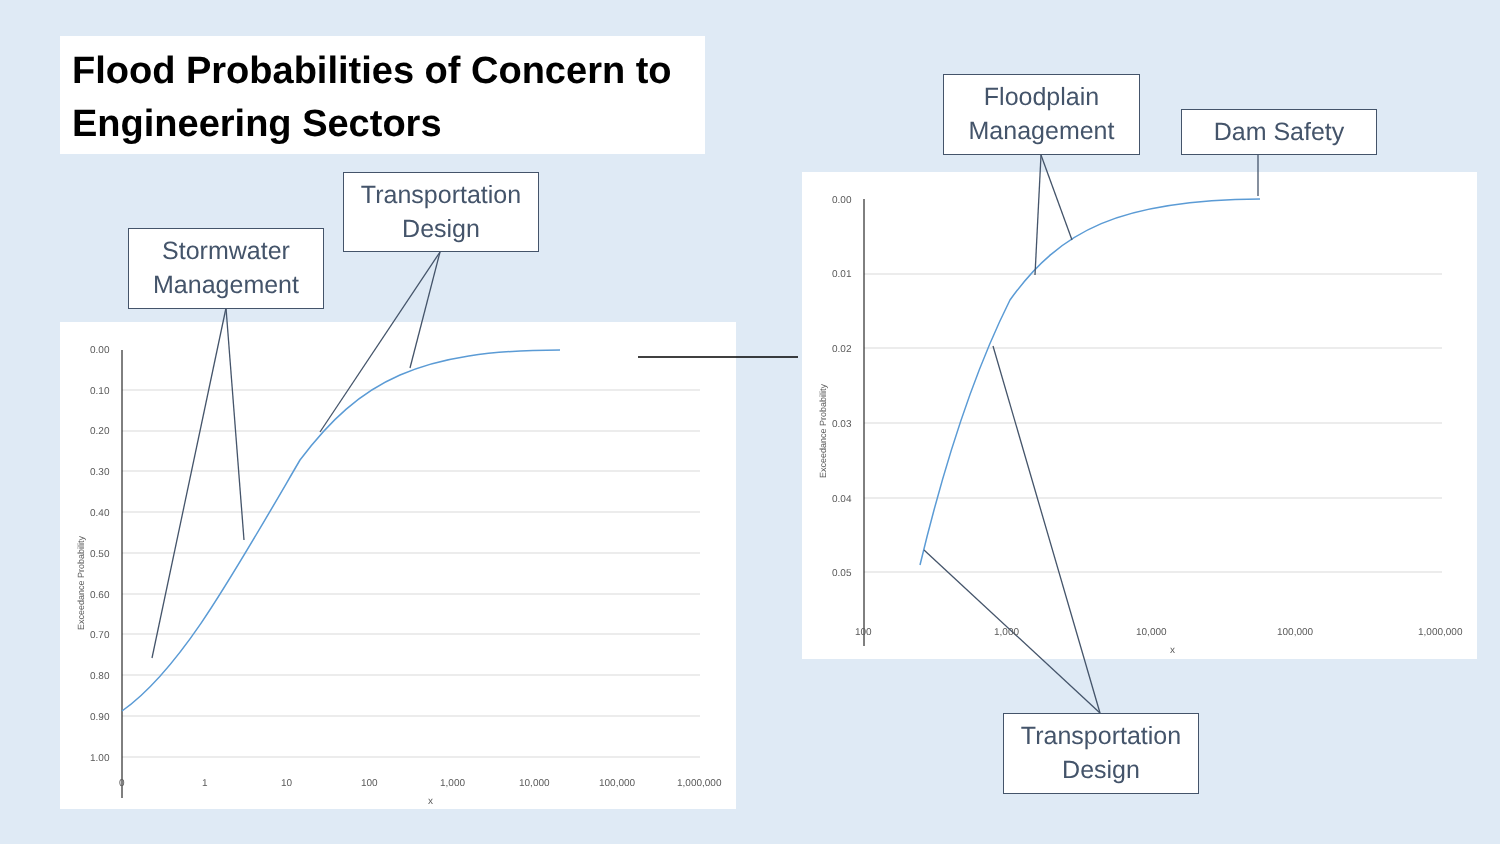Flood Probabilities of Concern to Engineering Sectors
0.00
0.10
0.20
0.30
0.40
0.50
0.60
0.70
0.80
0.90
1.00
0
1
10
100
1,000
10,000
100,000
1,000,000
x
Exceedance Probability
0.00
0.01
0.02
0.03
0.04
0.05
100
1,000
10,000
100,000
1,000,000
x
Exceedance Probability
Stormwater Management
Transportation Design
Floodplain Management
Dam Safety
Transportation Design